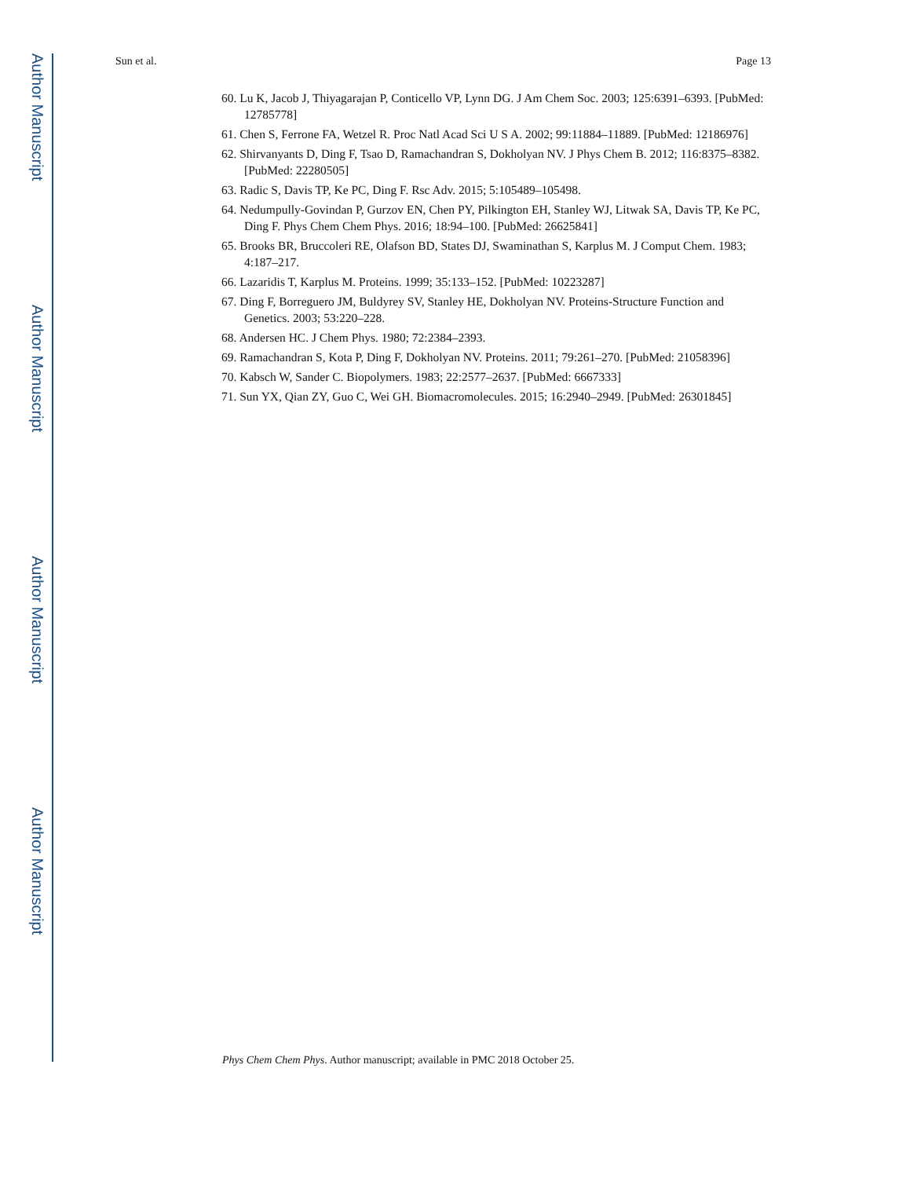Author Manuscript
Author Manuscript
Author Manuscript
Author Manuscript
Sun et al. Page 13
60. Lu K, Jacob J, Thiyagarajan P, Conticello VP, Lynn DG. J Am Chem Soc. 2003; 125:6391–6393. [PubMed: 12785778]
61. Chen S, Ferrone FA, Wetzel R. Proc Natl Acad Sci U S A. 2002; 99:11884–11889. [PubMed: 12186976]
62. Shirvanyants D, Ding F, Tsao D, Ramachandran S, Dokholyan NV. J Phys Chem B. 2012; 116:8375–8382. [PubMed: 22280505]
63. Radic S, Davis TP, Ke PC, Ding F. Rsc Adv. 2015; 5:105489–105498.
64. Nedumpully-Govindan P, Gurzov EN, Chen PY, Pilkington EH, Stanley WJ, Litwak SA, Davis TP, Ke PC, Ding F. Phys Chem Chem Phys. 2016; 18:94–100. [PubMed: 26625841]
65. Brooks BR, Bruccoleri RE, Olafson BD, States DJ, Swaminathan S, Karplus M. J Comput Chem. 1983; 4:187–217.
66. Lazaridis T, Karplus M. Proteins. 1999; 35:133–152. [PubMed: 10223287]
67. Ding F, Borreguero JM, Buldyrey SV, Stanley HE, Dokholyan NV. Proteins-Structure Function and Genetics. 2003; 53:220–228.
68. Andersen HC. J Chem Phys. 1980; 72:2384–2393.
69. Ramachandran S, Kota P, Ding F, Dokholyan NV. Proteins. 2011; 79:261–270. [PubMed: 21058396]
70. Kabsch W, Sander C. Biopolymers. 1983; 22:2577–2637. [PubMed: 6667333]
71. Sun YX, Qian ZY, Guo C, Wei GH. Biomacromolecules. 2015; 16:2940–2949. [PubMed: 26301845]
Phys Chem Chem Phys. Author manuscript; available in PMC 2018 October 25.